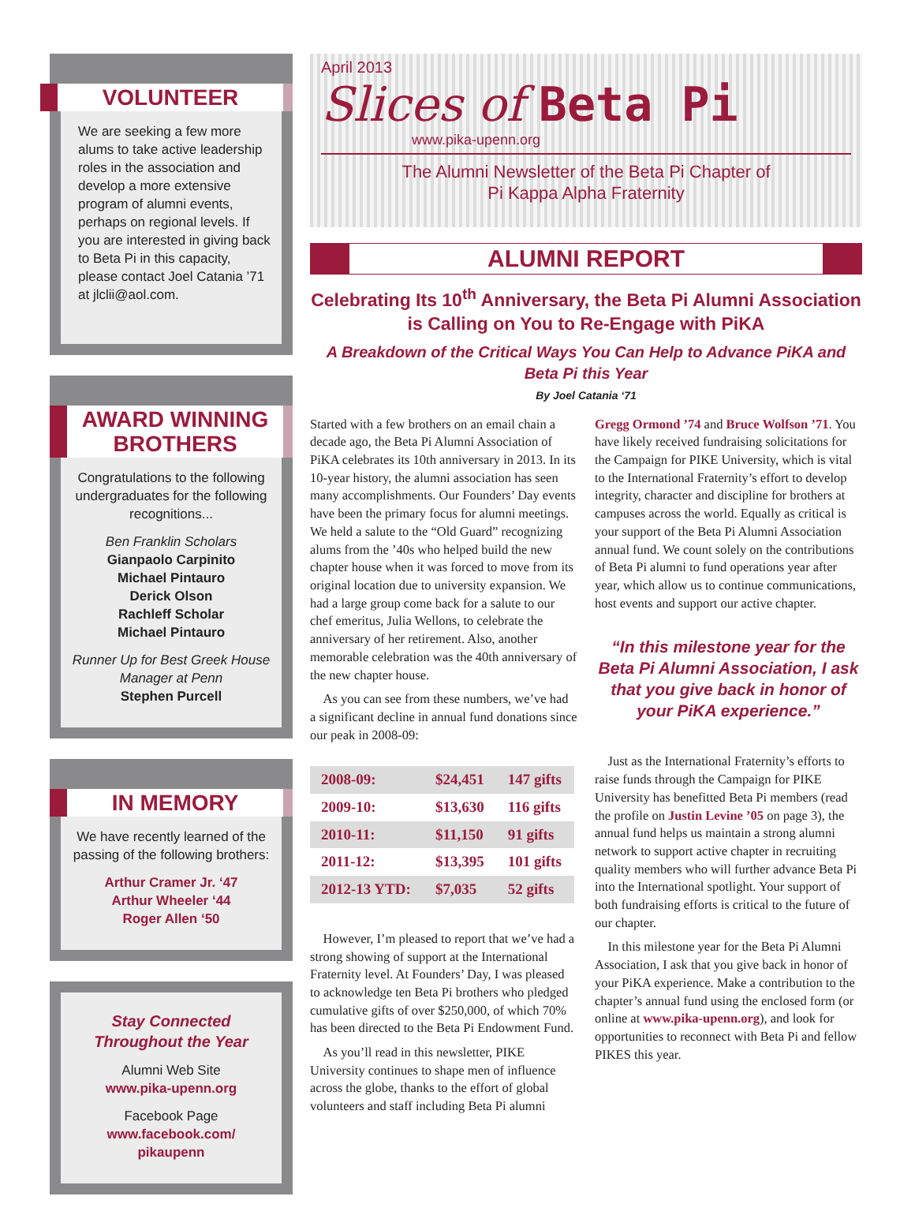VOLUNTEER
We are seeking a few more alums to take active leadership roles in the association and develop a more extensive program of alumni events, perhaps on regional levels. If you are interested in giving back to Beta Pi in this capacity, please contact Joel Catania ’71 at jlclii@aol.com.
AWARD WINNING BROTHERS
Congratulations to the following undergraduates for the following recognitions...
Ben Franklin Scholars
Gianpaolo Carpinito
Michael Pintauro
Derick Olson
Rachleff Scholar
Michael Pintauro
Runner Up for Best Greek House Manager at Penn
Stephen Purcell
IN MEMORY
We have recently learned of the passing of the following brothers:
Arthur Cramer Jr. ‘47
Arthur Wheeler ‘44
Roger Allen ‘50
Stay Connected Throughout the Year
Alumni Web Site
www.pika-upenn.org
Facebook Page
www.facebook.com/
pikaupenn
April 2013
Slices of Beta Pi
www.pika-upenn.org
The Alumni Newsletter of the Beta Pi Chapter of
Pi Kappa Alpha Fraternity
ALUMNI REPORT
Celebrating Its 10<sup>th</sup> Anniversary, the Beta Pi Alumni Association is Calling on You to Re-Engage with PiKA
A Breakdown of the Critical Ways You Can Help to Advance PiKA and Beta Pi this Year
By Joel Catania ‘71
Started with a few brothers on an email chain a decade ago, the Beta Pi Alumni Association of PiKA celebrates its 10th anniversary in 2013. In its 10-year history, the alumni association has seen many accomplishments. Our Founders’ Day events have been the primary focus for alumni meetings. We held a salute to the “Old Guard” recognizing alums from the ’40s who helped build the new chapter house when it was forced to move from its original location due to university expansion. We had a large group come back for a salute to our chef emeritus, Julia Wellons, to celebrate the anniversary of her retirement. Also, another memorable celebration was the 40th anniversary of the new chapter house.
As you can see from these numbers, we’ve had a significant decline in annual fund donations since our peak in 2008-09:
| 2008-09: | $24,451 | 147 gifts |
| 2009-10: | $13,630 | 116 gifts |
| 2010-11: | $11,150 | 91 gifts |
| 2011-12: | $13,395 | 101 gifts |
| 2012-13 YTD: | $7,035 | 52 gifts |
However, I’m pleased to report that we’ve had a strong showing of support at the International Fraternity level. At Founders’ Day, I was pleased to acknowledge ten Beta Pi brothers who pledged cumulative gifts of over $250,000, of which 70% has been directed to the Beta Pi Endowment Fund.
As you’ll read in this newsletter, PIKE University continues to shape men of influence across the globe, thanks to the effort of global volunteers and staff including Beta Pi alumni
Gregg Ormond ’74 and Bruce Wolfson ’71. You have likely received fundraising solicitations for the Campaign for PIKE University, which is vital to the International Fraternity’s effort to develop integrity, character and discipline for brothers at campuses across the world. Equally as critical is your support of the Beta Pi Alumni Association annual fund. We count solely on the contributions of Beta Pi alumni to fund operations year after year, which allow us to continue communications, host events and support our active chapter.
“In this milestone year for the Beta Pi Alumni Association, I ask that you give back in honor of your PiKA experience.”
Just as the International Fraternity’s efforts to raise funds through the Campaign for PIKE University has benefitted Beta Pi members (read the profile on Justin Levine ’05 on page 3), the annual fund helps us maintain a strong alumni network to support active chapter in recruiting quality members who will further advance Beta Pi into the International spotlight. Your support of both fundraising efforts is critical to the future of our chapter.
In this milestone year for the Beta Pi Alumni Association, I ask that you give back in honor of your PiKA experience. Make a contribution to the chapter’s annual fund using the enclosed form (or online at www.pika-upenn.org), and look for opportunities to reconnect with Beta Pi and fellow PIKES this year.